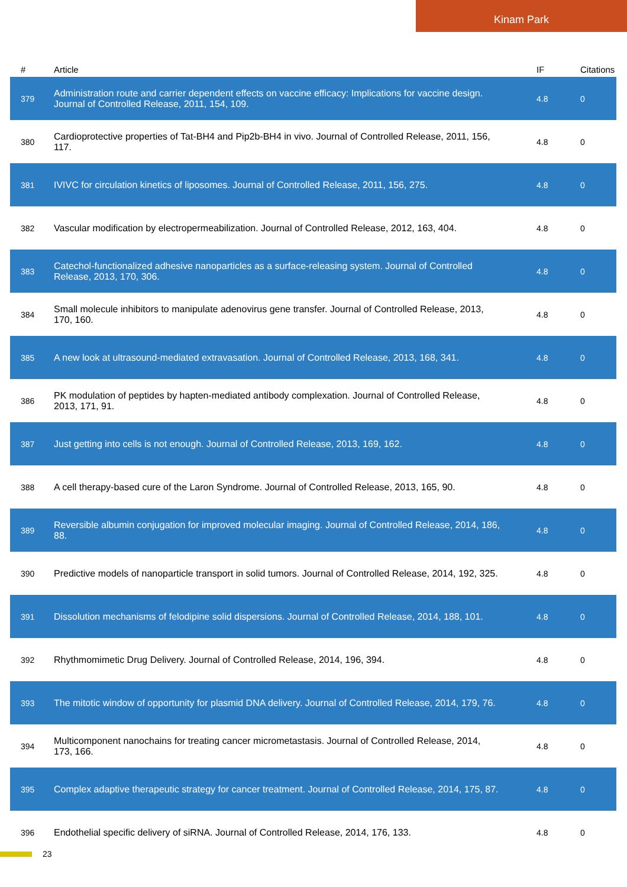Kinam Park
| # | Article | IF | Citations |
| --- | --- | --- | --- |
| 379 | Administration route and carrier dependent effects on vaccine efficacy: Implications for vaccine design. Journal of Controlled Release, 2011, 154, 109. | 4.8 | 0 |
| 380 | Cardioprotective properties of Tat-BH4 and Pip2b-BH4 in vivo. Journal of Controlled Release, 2011, 156, 117. | 4.8 | 0 |
| 381 | IVIVC for circulation kinetics of liposomes. Journal of Controlled Release, 2011, 156, 275. | 4.8 | 0 |
| 382 | Vascular modification by electropermeabilization. Journal of Controlled Release, 2012, 163, 404. | 4.8 | 0 |
| 383 | Catechol-functionalized adhesive nanoparticles as a surface-releasing system. Journal of Controlled Release, 2013, 170, 306. | 4.8 | 0 |
| 384 | Small molecule inhibitors to manipulate adenovirus gene transfer. Journal of Controlled Release, 2013, 170, 160. | 4.8 | 0 |
| 385 | A new look at ultrasound-mediated extravasation. Journal of Controlled Release, 2013, 168, 341. | 4.8 | 0 |
| 386 | PK modulation of peptides by hapten-mediated antibody complexation. Journal of Controlled Release, 2013, 171, 91. | 4.8 | 0 |
| 387 | Just getting into cells is not enough. Journal of Controlled Release, 2013, 169, 162. | 4.8 | 0 |
| 388 | A cell therapy-based cure of the Laron Syndrome. Journal of Controlled Release, 2013, 165, 90. | 4.8 | 0 |
| 389 | Reversible albumin conjugation for improved molecular imaging. Journal of Controlled Release, 2014, 186, 88. | 4.8 | 0 |
| 390 | Predictive models of nanoparticle transport in solid tumors. Journal of Controlled Release, 2014, 192, 325. | 4.8 | 0 |
| 391 | Dissolution mechanisms of felodipine solid dispersions. Journal of Controlled Release, 2014, 188, 101. | 4.8 | 0 |
| 392 | Rhythmomimetic Drug Delivery. Journal of Controlled Release, 2014, 196, 394. | 4.8 | 0 |
| 393 | The mitotic window of opportunity for plasmid DNA delivery. Journal of Controlled Release, 2014, 179, 76. | 4.8 | 0 |
| 394 | Multicomponent nanochains for treating cancer micrometastasis. Journal of Controlled Release, 2014, 173, 166. | 4.8 | 0 |
| 395 | Complex adaptive therapeutic strategy for cancer treatment. Journal of Controlled Release, 2014, 175, 87. | 4.8 | 0 |
| 396 | Endothelial specific delivery of siRNA. Journal of Controlled Release, 2014, 176, 133. | 4.8 | 0 |
23